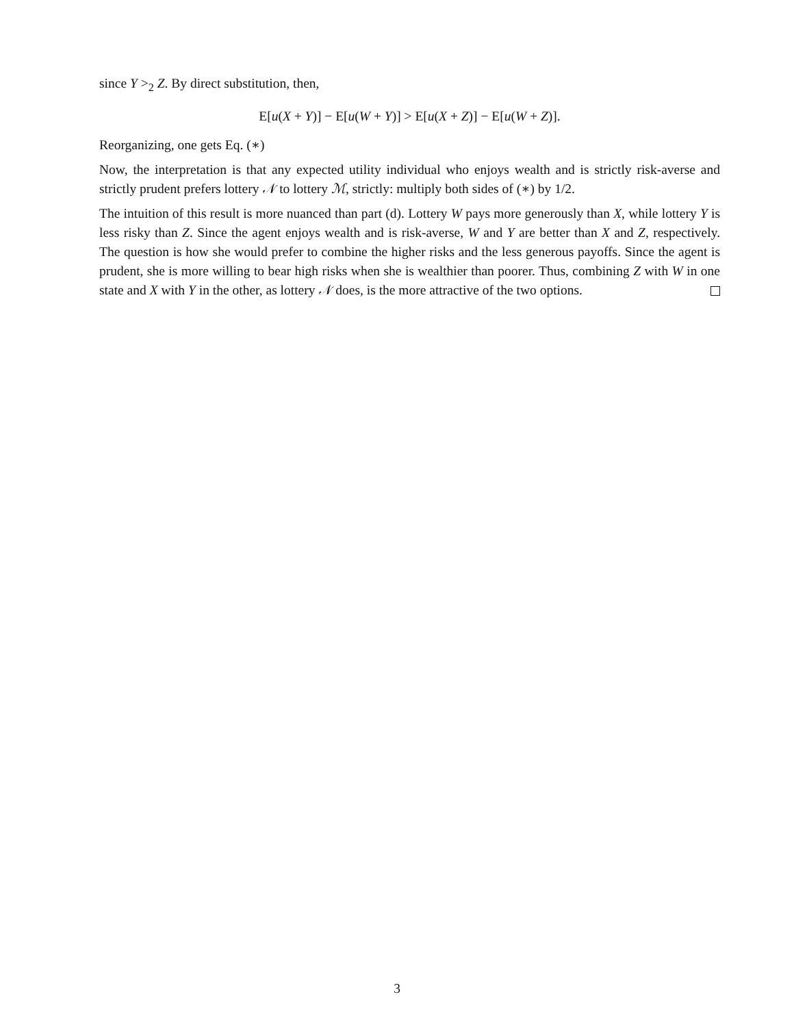since Y ><sub>2</sub> Z. By direct substitution, then,
E[u(X + Y)] − E[u(W + Y)] > E[u(X + Z)] − E[u(W + Z)].
Reorganizing, one gets Eq. (∗)
Now, the interpretation is that any expected utility individual who enjoys wealth and is strictly risk-averse and strictly prudent prefers lottery 𝒩 to lottery ℳ, strictly: multiply both sides of (∗) by 1/2.
The intuition of this result is more nuanced than part (d). Lottery W pays more generously than X, while lottery Y is less risky than Z. Since the agent enjoys wealth and is risk-averse, W and Y are better than X and Z, respectively. The question is how she would prefer to combine the higher risks and the less generous payoffs. Since the agent is prudent, she is more willing to bear high risks when she is wealthier than poorer. Thus, combining Z with W in one state and X with Y in the other, as lottery 𝒩 does, is the more attractive of the two options.
3